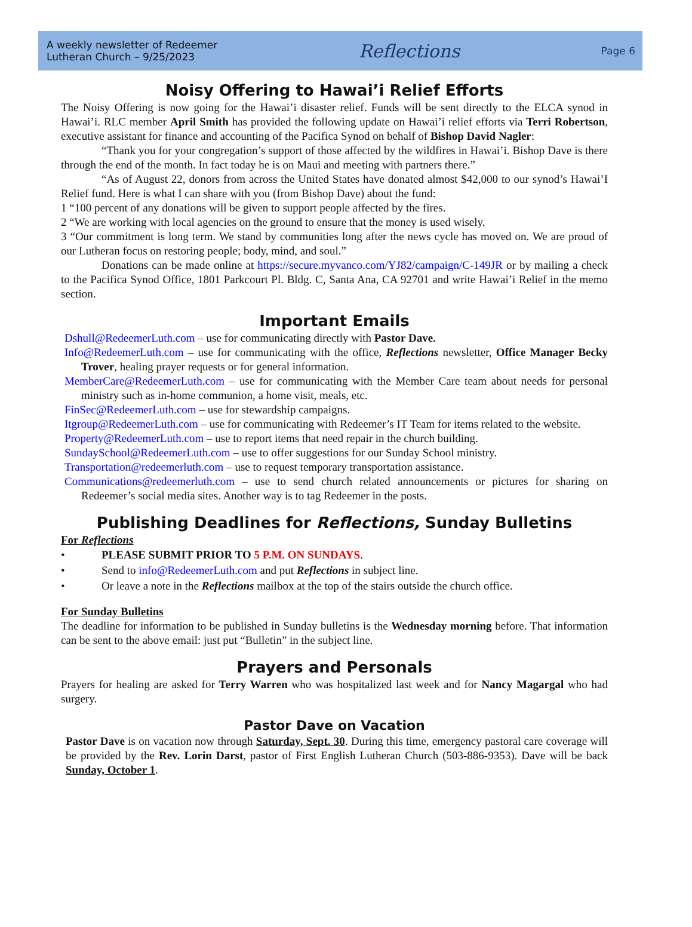A weekly newsletter of Redeemer
Lutheran Church – 9/25/2023
Reflections
Page 6
Noisy Offering to Hawai’i Relief Efforts
The Noisy Offering is now going for the Hawai’i disaster relief. Funds will be sent directly to the ELCA synod in Hawai’i. RLC member April Smith has provided the following update on Hawai’i relief efforts via Terri Robertson, executive assistant for finance and accounting of the Pacifica Synod on behalf of Bishop David Nagler:
“Thank you for your congregation’s support of those affected by the wildfires in Hawai’i. Bishop Dave is there through the end of the month. In fact today he is on Maui and meeting with partners there.”
“As of August 22, donors from across the United States have donated almost $42,000 to our synod’s Hawai’I Relief fund. Here is what I can share with you (from Bishop Dave) about the fund:
1 “100 percent of any donations will be given to support people affected by the fires.
2 “We are working with local agencies on the ground to ensure that the money is used wisely.
3 “Our commitment is long term. We stand by communities long after the news cycle has moved on. We are proud of our Lutheran focus on restoring people; body, mind, and soul.”
Donations can be made online at https://secure.myvanco.com/YJ82/campaign/C-149JR or by mailing a check to the Pacifica Synod Office, 1801 Parkcourt Pl. Bldg. C, Santa Ana, CA 92701 and write Hawai’i Relief in the memo section.
Important Emails
Dshull@RedeemerLuth.com – use for communicating directly with Pastor Dave.
Info@RedeemerLuth.com – use for communicating with the office, Reflections newsletter, Office Manager Becky Trover, healing prayer requests or for general information.
MemberCare@RedeemerLuth.com – use for communicating with the Member Care team about needs for personal ministry such as in-home communion, a home visit, meals, etc.
FinSec@RedeemerLuth.com – use for stewardship campaigns.
Itgroup@RedeemerLuth.com – use for communicating with Redeemer’s IT Team for items related to the website.
Property@RedeemerLuth.com – use to report items that need repair in the church building.
SundaySchool@RedeemerLuth.com – use to offer suggestions for our Sunday School ministry.
Transportation@redeemerluth.com – use to request temporary transportation assistance.
Communications@redeemerluth.com – use to send church related announcements or pictures for sharing on Redeemer’s social media sites. Another way is to tag Redeemer in the posts.
Publishing Deadlines for Reflections, Sunday Bulletins
For Reflections
• PLEASE SUBMIT PRIOR TO 5 P.M. ON SUNDAYS.
• Send to info@RedeemerLuth.com and put Reflections in subject line.
• Or leave a note in the Reflections mailbox at the top of the stairs outside the church office.
For Sunday Bulletins
The deadline for information to be published in Sunday bulletins is the Wednesday morning before. That information can be sent to the above email: just put “Bulletin” in the subject line.
Prayers and Personals
Prayers for healing are asked for Terry Warren who was hospitalized last week and for Nancy Magargal who had surgery.
Pastor Dave on Vacation
Pastor Dave is on vacation now through Saturday, Sept. 30. During this time, emergency pastoral care coverage will be provided by the Rev. Lorin Darst, pastor of First English Lutheran Church (503-886-9353). Dave will be back Sunday, October 1.